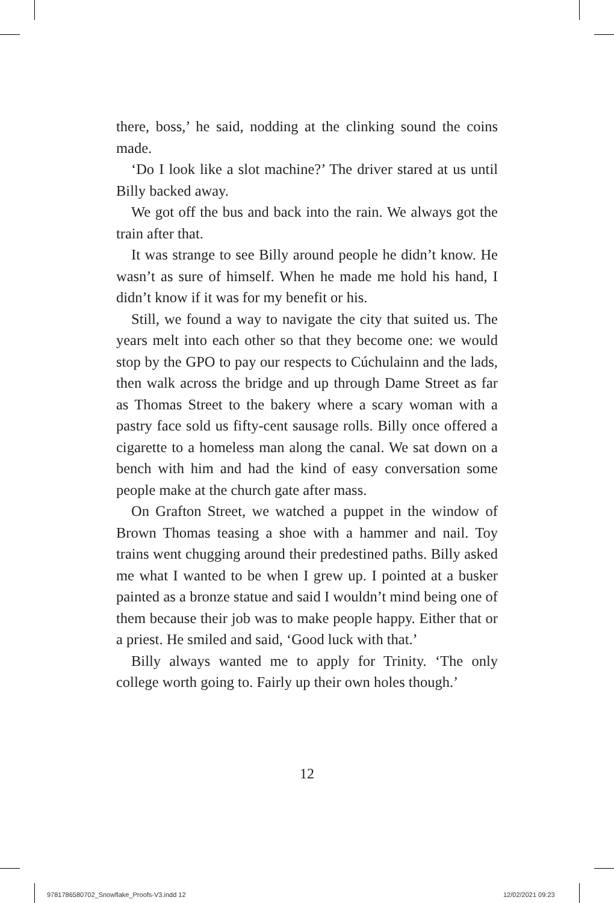there, boss,’ he said, nodding at the clinking sound the coins made.
‘Do I look like a slot machine?’ The driver stared at us until Billy backed away.
We got off the bus and back into the rain. We always got the train after that.
It was strange to see Billy around people he didn’t know. He wasn’t as sure of himself. When he made me hold his hand, I didn’t know if it was for my benefit or his.
Still, we found a way to navigate the city that suited us. The years melt into each other so that they become one: we would stop by the GPO to pay our respects to Cúchulainn and the lads, then walk across the bridge and up through Dame Street as far as Thomas Street to the bakery where a scary woman with a pastry face sold us fifty-cent sausage rolls. Billy once offered a cigarette to a homeless man along the canal. We sat down on a bench with him and had the kind of easy conversation some people make at the church gate after mass.
On Grafton Street, we watched a puppet in the window of Brown Thomas teasing a shoe with a hammer and nail. Toy trains went chugging around their predestined paths. Billy asked me what I wanted to be when I grew up. I pointed at a busker painted as a bronze statue and said I wouldn’t mind being one of them because their job was to make people happy. Either that or a priest. He smiled and said, ‘Good luck with that.’
Billy always wanted me to apply for Trinity. ‘The only college worth going to. Fairly up their own holes though.’
12
9781786580702_Snowflake_Proofs-V3.indd 12
12/02/2021 09:23